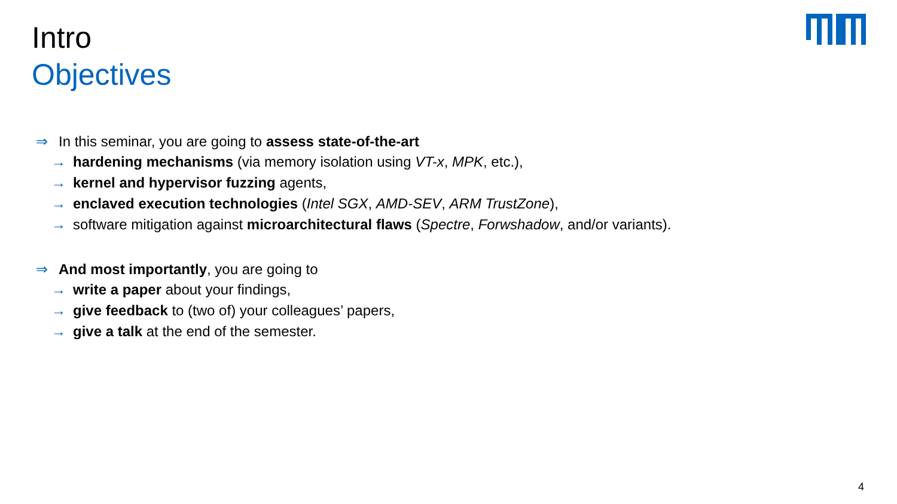Intro
Objectives
⇒ In this seminar, you are going to assess state-of-the-art
→ hardening mechanisms (via memory isolation using VT-x, MPK, etc.),
→ kernel and hypervisor fuzzing agents,
→ enclaved execution technologies (Intel SGX, AMD-SEV, ARM TrustZone),
→ software mitigation against microarchitectural flaws (Spectre, Forwshadow, and/or variants).
⇒ And most importantly, you are going to
→ write a paper about your findings,
→ give feedback to (two of) your colleagues’ papers,
→ give a talk at the end of the semester.
4